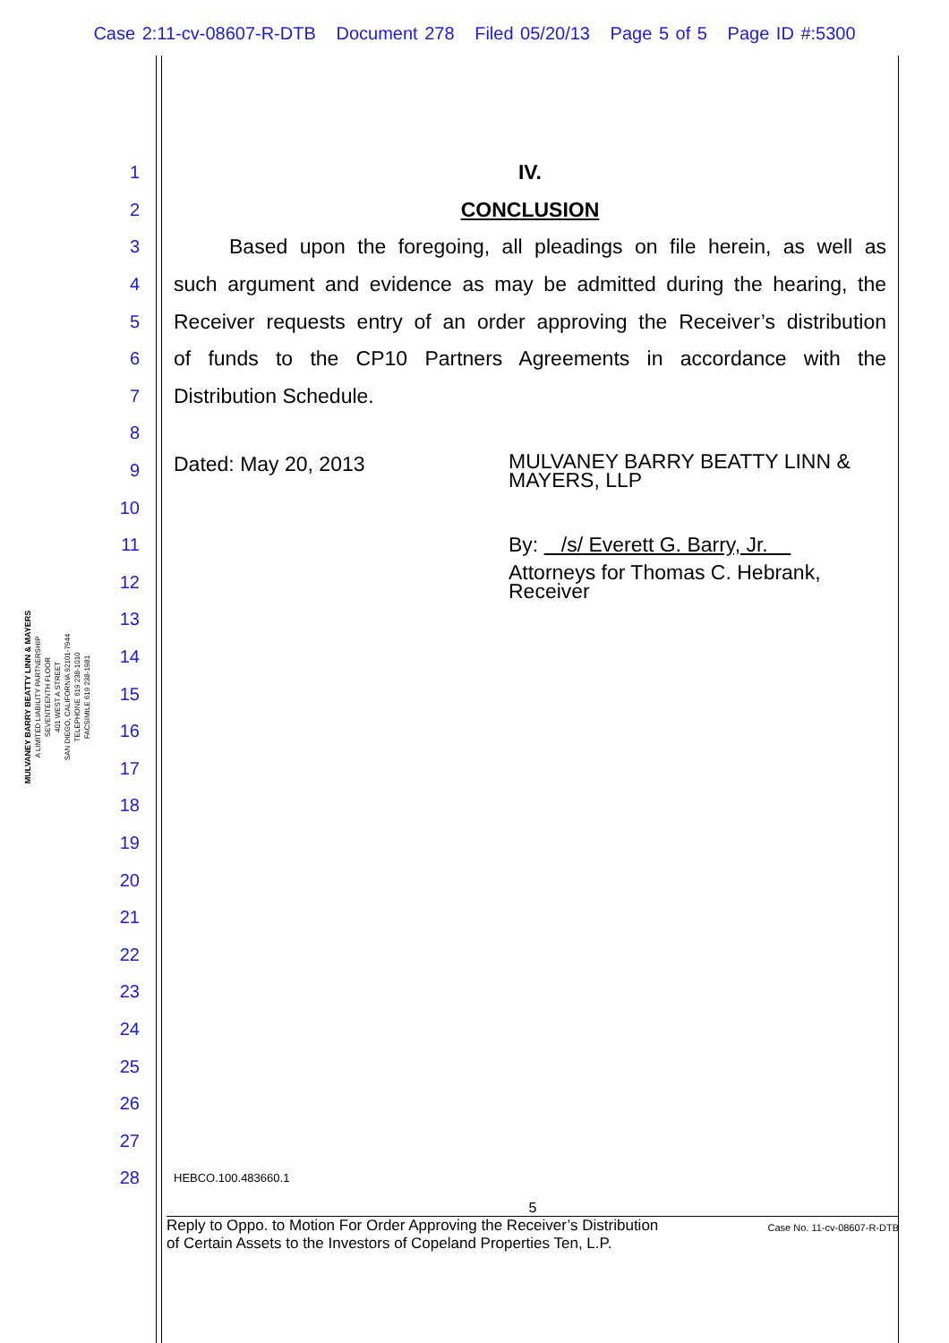Case 2:11-cv-08607-R-DTB Document 278 Filed 05/20/13 Page 5 of 5 Page ID #:5300
MULVANEY BARRY BEATTY LINN & MAYERS
A LIMITED LIABILITY PARTNERSHIP
SEVENTEENTH FLOOR
401 WEST A STREET
SAN DIEGO, CALIFORNIA 92101-7944
TELEPHONE 619 238-1010
FACSIMILE 619 238-1981
1 IV.
2 CONCLUSION
3 Based upon the foregoing, all pleadings on file herein, as well as
4 such argument and evidence as may be admitted during the hearing, the
5 Receiver requests entry of an order approving the Receiver’s distribution
6 of funds to the CP10 Partners Agreements in accordance with the
7 Distribution Schedule.
8
9 Dated: May 20, 2013 MULVANEY BARRY BEATTY LINN &
MAYERS, LLP
10
11 By: /s/ Everett G. Barry, Jr.
12 Attorneys for Thomas C. Hebrank,
Receiver
13
14
15
16
17
18
19
20
21
22
23
24
25
26
27
28 HEBCO.100.483660.1
5
Reply to Oppo. to Motion For Order Approving the Receiver’s Distribution
of Certain Assets to the Investors of Copeland Properties Ten, L.P.
Case No. 11-cv-08607-R-DTB